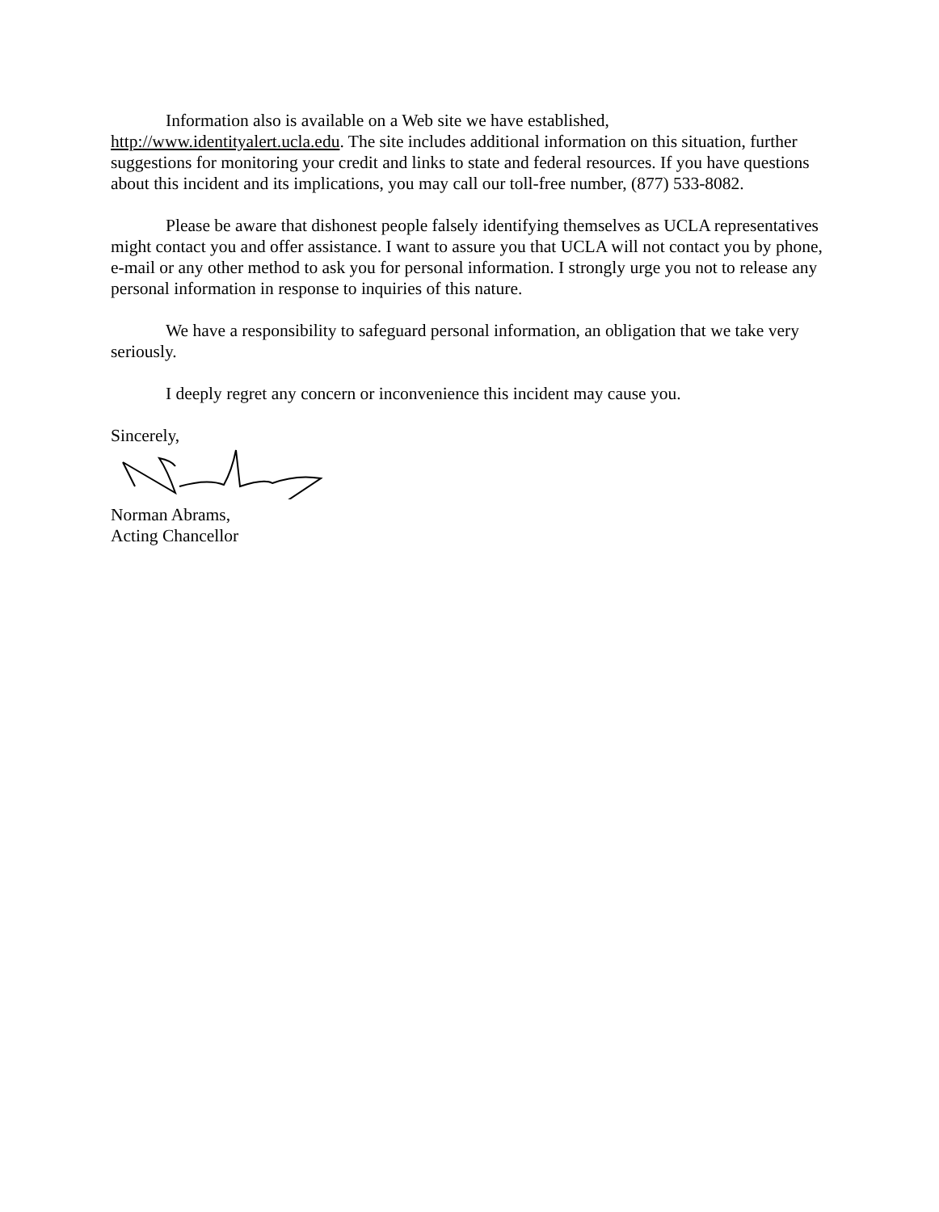Information also is available on a Web site we have established, http://www.identityalert.ucla.edu. The site includes additional information on this situation, further suggestions for monitoring your credit and links to state and federal resources. If you have questions about this incident and its implications, you may call our toll-free number, (877) 533-8082.
Please be aware that dishonest people falsely identifying themselves as UCLA representatives might contact you and offer assistance. I want to assure you that UCLA will not contact you by phone, e-mail or any other method to ask you for personal information. I strongly urge you not to release any personal information in response to inquiries of this nature.
We have a responsibility to safeguard personal information, an obligation that we take very seriously.
I deeply regret any concern or inconvenience this incident may cause you.
Sincerely,
Norman Abrams,
Acting Chancellor